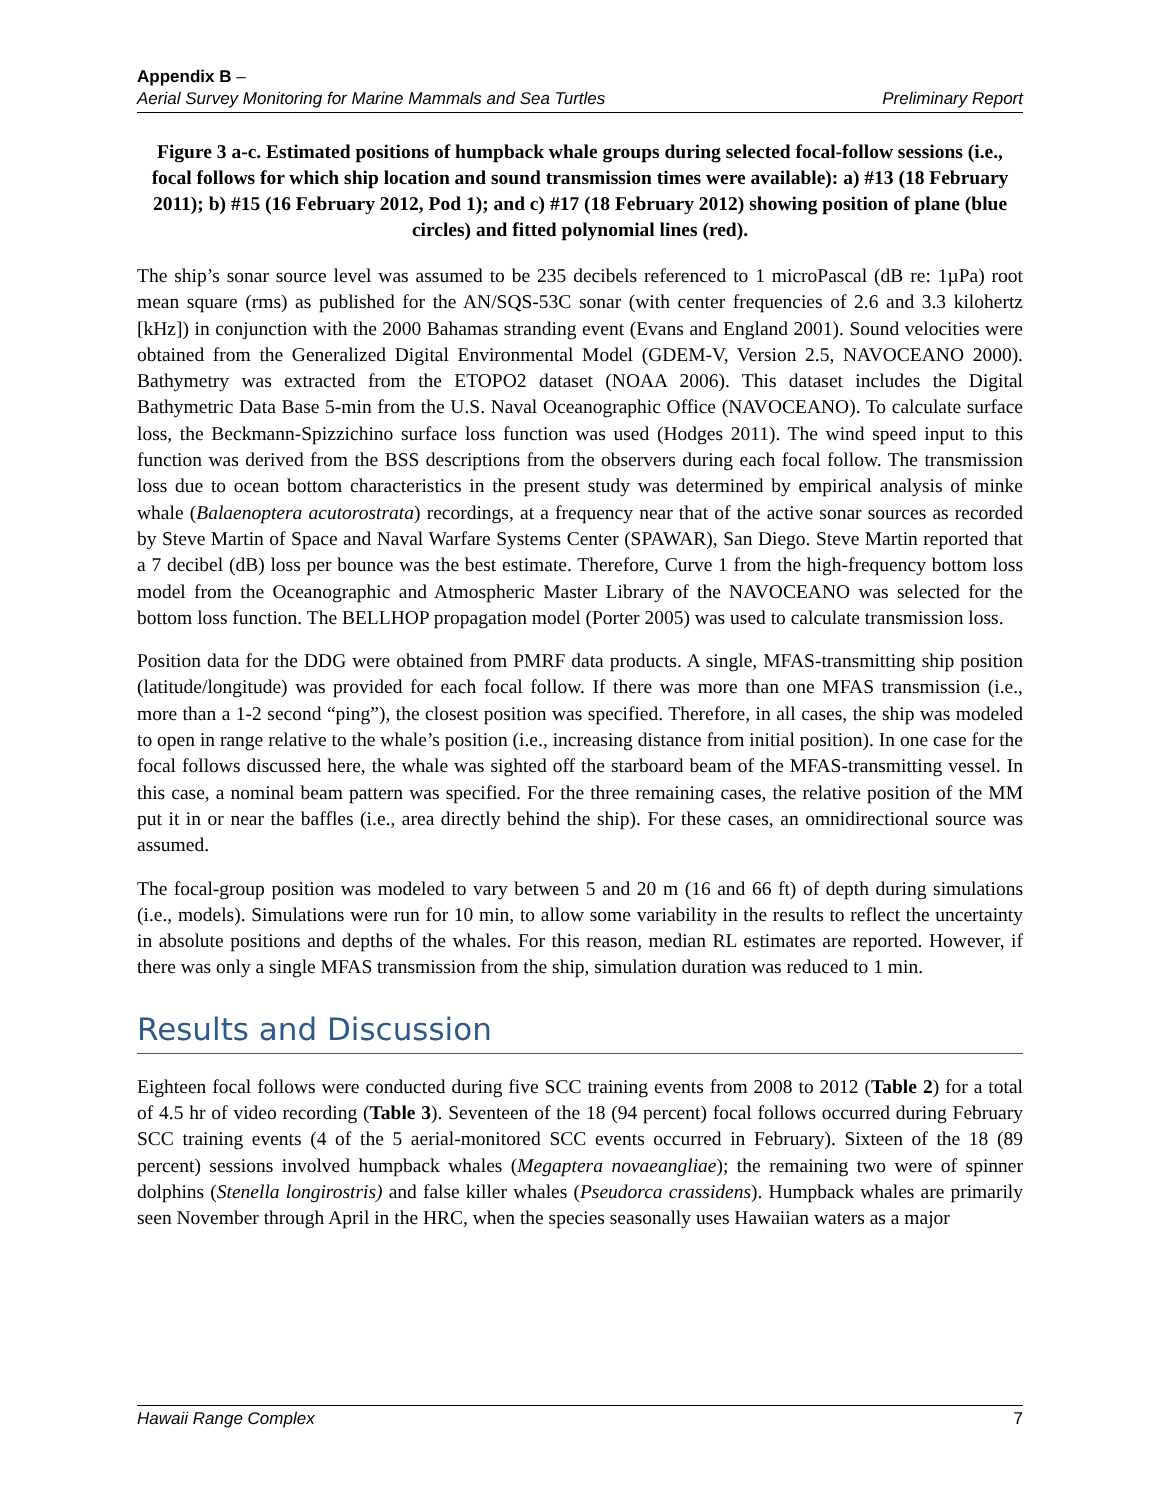Appendix B –
Aerial Survey Monitoring for Marine Mammals and Sea Turtles Preliminary Report
Figure 3 a-c. Estimated positions of humpback whale groups during selected focal-follow sessions (i.e., focal follows for which ship location and sound transmission times were available): a) #13 (18 February 2011); b) #15 (16 February 2012, Pod 1); and c) #17 (18 February 2012) showing position of plane (blue circles) and fitted polynomial lines (red).
The ship’s sonar source level was assumed to be 235 decibels referenced to 1 microPascal (dB re: 1µPa) root mean square (rms) as published for the AN/SQS-53C sonar (with center frequencies of 2.6 and 3.3 kilohertz [kHz]) in conjunction with the 2000 Bahamas stranding event (Evans and England 2001). Sound velocities were obtained from the Generalized Digital Environmental Model (GDEM-V, Version 2.5, NAVOCEANO 2000). Bathymetry was extracted from the ETOPO2 dataset (NOAA 2006). This dataset includes the Digital Bathymetric Data Base 5-min from the U.S. Naval Oceanographic Office (NAVOCEANO). To calculate surface loss, the Beckmann-Spizzichino surface loss function was used (Hodges 2011). The wind speed input to this function was derived from the BSS descriptions from the observers during each focal follow. The transmission loss due to ocean bottom characteristics in the present study was determined by empirical analysis of minke whale (Balaenoptera acutorostrata) recordings, at a frequency near that of the active sonar sources as recorded by Steve Martin of Space and Naval Warfare Systems Center (SPAWAR), San Diego. Steve Martin reported that a 7 decibel (dB) loss per bounce was the best estimate. Therefore, Curve 1 from the high-frequency bottom loss model from the Oceanographic and Atmospheric Master Library of the NAVOCEANO was selected for the bottom loss function. The BELLHOP propagation model (Porter 2005) was used to calculate transmission loss.
Position data for the DDG were obtained from PMRF data products. A single, MFAS-transmitting ship position (latitude/longitude) was provided for each focal follow. If there was more than one MFAS transmission (i.e., more than a 1-2 second “ping”), the closest position was specified. Therefore, in all cases, the ship was modeled to open in range relative to the whale’s position (i.e., increasing distance from initial position). In one case for the focal follows discussed here, the whale was sighted off the starboard beam of the MFAS-transmitting vessel. In this case, a nominal beam pattern was specified. For the three remaining cases, the relative position of the MM put it in or near the baffles (i.e., area directly behind the ship). For these cases, an omnidirectional source was assumed.
The focal-group position was modeled to vary between 5 and 20 m (16 and 66 ft) of depth during simulations (i.e., models). Simulations were run for 10 min, to allow some variability in the results to reflect the uncertainty in absolute positions and depths of the whales. For this reason, median RL estimates are reported. However, if there was only a single MFAS transmission from the ship, simulation duration was reduced to 1 min.
Results and Discussion
Eighteen focal follows were conducted during five SCC training events from 2008 to 2012 (Table 2) for a total of 4.5 hr of video recording (Table 3). Seventeen of the 18 (94 percent) focal follows occurred during February SCC training events (4 of the 5 aerial-monitored SCC events occurred in February). Sixteen of the 18 (89 percent) sessions involved humpback whales (Megaptera novaeangliae); the remaining two were of spinner dolphins (Stenella longirostris) and false killer whales (Pseudorca crassidens). Humpback whales are primarily seen November through April in the HRC, when the species seasonally uses Hawaiian waters as a major
Hawaii Range Complex 7